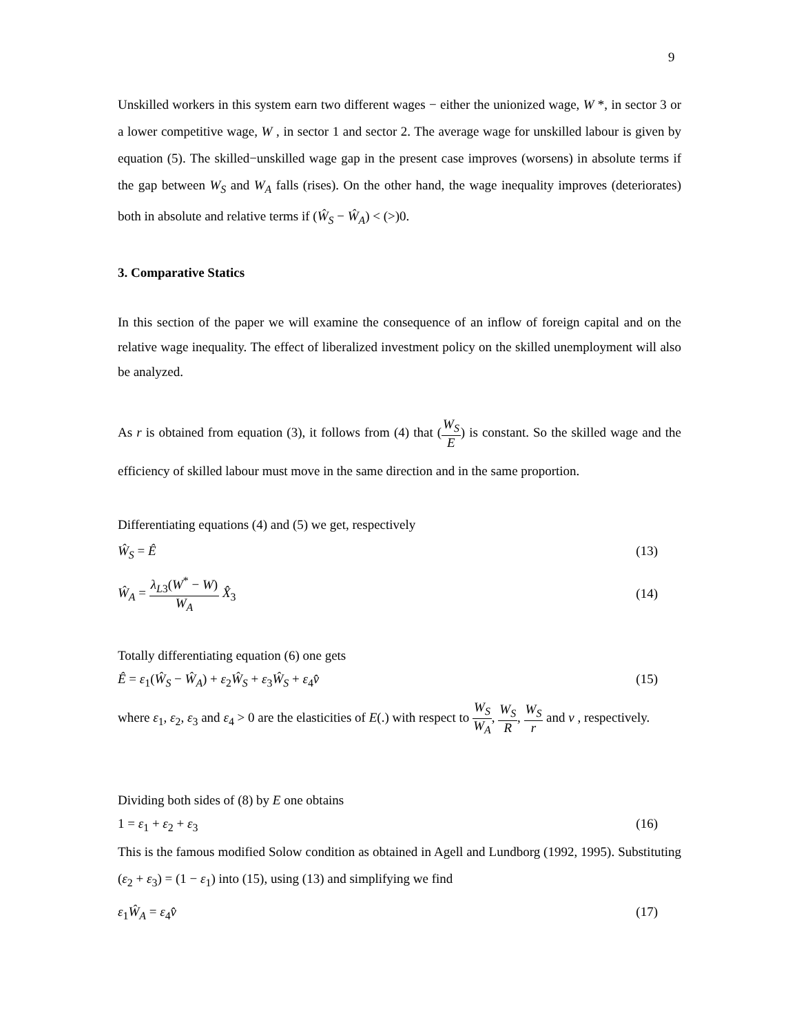9
Unskilled workers in this system earn two different wages − either the unionized wage, W *, in sector 3 or a lower competitive wage, W , in sector 1 and sector 2. The average wage for unskilled labour is given by equation (5). The skilled−unskilled wage gap in the present case improves (worsens) in absolute terms if the gap between W<sub>S</sub> and W<sub>A</sub> falls (rises). On the other hand, the wage inequality improves (deteriorates) both in absolute and relative terms if (Ŵ<sub>S</sub> − Ŵ<sub>A</sub>) < (>)0.
3. Comparative Statics
In this section of the paper we will examine the consequence of an inflow of foreign capital and on the relative wage inequality. The effect of liberalized investment policy on the skilled unemployment will also be analyzed.
As r is obtained from equation (3), it follows from (4) that (W<sub>S</sub> E) is constant. So the skilled wage and the efficiency of skilled labour must move in the same direction and in the same proportion.
Differentiating equations (4) and (5) we get, respectively
Ŵ<sub>S</sub> = Ê (13)
Ŵ<sub>A</sub> = λ<sub>L3</sub>(W<sup>*</sup> − W) W<sub>A</sub> X̂<sub>3</sub> (14)
Totally differentiating equation (6) one gets
Ê = ε<sub>1</sub>(Ŵ<sub>S</sub> − Ŵ<sub>A</sub>) + ε<sub>2</sub>Ŵ<sub>S</sub> + ε<sub>3</sub>Ŵ<sub>S</sub> + ε<sub>4</sub>v̂ (15)
where ε<sub>1</sub>, ε<sub>2</sub>, ε<sub>3</sub> and ε<sub>4</sub> > 0 are the elasticities of E(.) with respect to W<sub>S</sub> W<sub>A</sub>, W<sub>S</sub> R, W<sub>S</sub> r and v , respectively.
Dividing both sides of (8) by E one obtains
1 = ε<sub>1</sub> + ε<sub>2</sub> + ε<sub>3</sub> (16)
This is the famous modified Solow condition as obtained in Agell and Lundborg (1992, 1995). Substituting (ε<sub>2</sub> + ε<sub>3</sub>) = (1 − ε<sub>1</sub>) into (15), using (13) and simplifying we find
ε<sub>1</sub>Ŵ<sub>A</sub> = ε<sub>4</sub>v̂ (17)